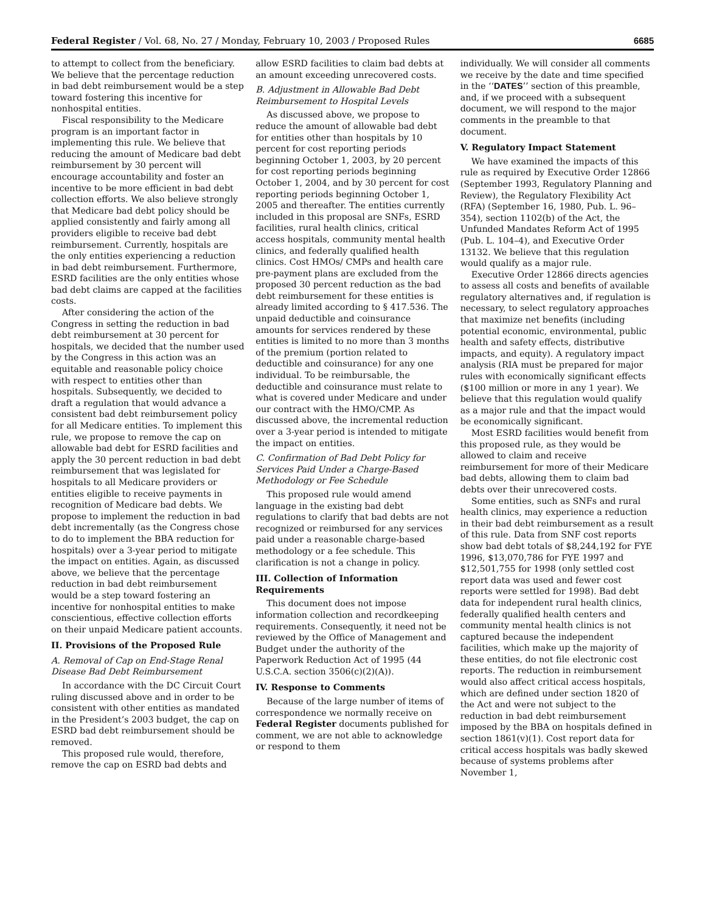Federal Register / Vol. 68, No. 27 / Monday, February 10, 2003 / Proposed Rules 6685
to attempt to collect from the beneficiary. We believe that the percentage reduction in bad debt reimbursement would be a step toward fostering this incentive for nonhospital entities.
Fiscal responsibility to the Medicare program is an important factor in implementing this rule. We believe that reducing the amount of Medicare bad debt reimbursement by 30 percent will encourage accountability and foster an incentive to be more efficient in bad debt collection efforts. We also believe strongly that Medicare bad debt policy should be applied consistently and fairly among all providers eligible to receive bad debt reimbursement. Currently, hospitals are the only entities experiencing a reduction in bad debt reimbursement. Furthermore, ESRD facilities are the only entities whose bad debt claims are capped at the facilities costs.
After considering the action of the Congress in setting the reduction in bad debt reimbursement at 30 percent for hospitals, we decided that the number used by the Congress in this action was an equitable and reasonable policy choice with respect to entities other than hospitals. Subsequently, we decided to draft a regulation that would advance a consistent bad debt reimbursement policy for all Medicare entities. To implement this rule, we propose to remove the cap on allowable bad debt for ESRD facilities and apply the 30 percent reduction in bad debt reimbursement that was legislated for hospitals to all Medicare providers or entities eligible to receive payments in recognition of Medicare bad debts. We propose to implement the reduction in bad debt incrementally (as the Congress chose to do to implement the BBA reduction for hospitals) over a 3-year period to mitigate the impact on entities. Again, as discussed above, we believe that the percentage reduction in bad debt reimbursement would be a step toward fostering an incentive for nonhospital entities to make conscientious, effective collection efforts on their unpaid Medicare patient accounts.
II. Provisions of the Proposed Rule
A. Removal of Cap on End-Stage Renal Disease Bad Debt Reimbursement
In accordance with the DC Circuit Court ruling discussed above and in order to be consistent with other entities as mandated in the President’s 2003 budget, the cap on ESRD bad debt reimbursement should be removed.
This proposed rule would, therefore, remove the cap on ESRD bad debts and
allow ESRD facilities to claim bad debts at an amount exceeding unrecovered costs.
B. Adjustment in Allowable Bad Debt Reimbursement to Hospital Levels
As discussed above, we propose to reduce the amount of allowable bad debt for entities other than hospitals by 10 percent for cost reporting periods beginning October 1, 2003, by 20 percent for cost reporting periods beginning October 1, 2004, and by 30 percent for cost reporting periods beginning October 1, 2005 and thereafter. The entities currently included in this proposal are SNFs, ESRD facilities, rural health clinics, critical access hospitals, community mental health clinics, and federally qualified health clinics. Cost HMOs/ CMPs and health care pre-payment plans are excluded from the proposed 30 percent reduction as the bad debt reimbursement for these entities is already limited according to § 417.536. The unpaid deductible and coinsurance amounts for services rendered by these entities is limited to no more than 3 months of the premium (portion related to deductible and coinsurance) for any one individual. To be reimbursable, the deductible and coinsurance must relate to what is covered under Medicare and under our contract with the HMO/CMP. As discussed above, the incremental reduction over a 3-year period is intended to mitigate the impact on entities.
C. Confirmation of Bad Debt Policy for Services Paid Under a Charge-Based Methodology or Fee Schedule
This proposed rule would amend language in the existing bad debt regulations to clarify that bad debts are not recognized or reimbursed for any services paid under a reasonable charge-based methodology or a fee schedule. This clarification is not a change in policy.
III. Collection of Information Requirements
This document does not impose information collection and recordkeeping requirements. Consequently, it need not be reviewed by the Office of Management and Budget under the authority of the Paperwork Reduction Act of 1995 (44 U.S.C.A. section 3506(c)(2)(A)).
IV. Response to Comments
Because of the large number of items of correspondence we normally receive on Federal Register documents published for comment, we are not able to acknowledge or respond to them
individually. We will consider all comments we receive by the date and time specified in the ‘‘DATES’’ section of this preamble, and, if we proceed with a subsequent document, we will respond to the major comments in the preamble to that document.
V. Regulatory Impact Statement
We have examined the impacts of this rule as required by Executive Order 12866 (September 1993, Regulatory Planning and Review), the Regulatory Flexibility Act (RFA) (September 16, 1980, Pub. L. 96–354), section 1102(b) of the Act, the Unfunded Mandates Reform Act of 1995 (Pub. L. 104–4), and Executive Order 13132. We believe that this regulation would qualify as a major rule.
Executive Order 12866 directs agencies to assess all costs and benefits of available regulatory alternatives and, if regulation is necessary, to select regulatory approaches that maximize net benefits (including potential economic, environmental, public health and safety effects, distributive impacts, and equity). A regulatory impact analysis (RIA must be prepared for major rules with economically significant effects ($100 million or more in any 1 year). We believe that this regulation would qualify as a major rule and that the impact would be economically significant.
Most ESRD facilities would benefit from this proposed rule, as they would be allowed to claim and receive reimbursement for more of their Medicare bad debts, allowing them to claim bad debts over their unrecovered costs.
Some entities, such as SNFs and rural health clinics, may experience a reduction in their bad debt reimbursement as a result of this rule. Data from SNF cost reports show bad debt totals of $8,244,192 for FYE 1996, $13,070,786 for FYE 1997 and $12,501,755 for 1998 (only settled cost report data was used and fewer cost reports were settled for 1998). Bad debt data for independent rural health clinics, federally qualified health centers and community mental health clinics is not captured because the independent facilities, which make up the majority of these entities, do not file electronic cost reports. The reduction in reimbursement would also affect critical access hospitals, which are defined under section 1820 of the Act and were not subject to the reduction in bad debt reimbursement imposed by the BBA on hospitals defined in section 1861(v)(1). Cost report data for critical access hospitals was badly skewed because of systems problems after November 1,